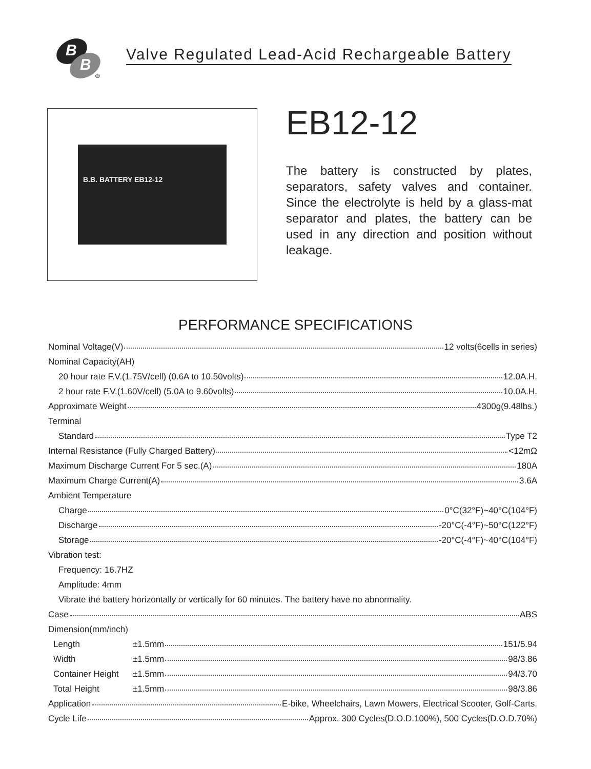B
B
®
Valve Regulated Lead-Acid Rechargeable Battery
B.B. BATTERY EB12-12
EB12-12
The battery is constructed by plates, separators, safety valves and container. Since the electrolyte is held by a glass-mat separator and plates, the battery can be used in any direction and position without leakage.
PERFORMANCE SPECIFICATIONS
Nominal Voltage(V) 12 volts(6cells in series)
Nominal Capacity(AH)
20 hour rate F.V.(1.75V/cell) (0.6A to 10.50volts) 12.0A.H.
2 hour rate F.V.(1.60V/cell) (5.0A to 9.60volts) 10.0A.H.
Approximate Weight 4300g(9.48lbs.)
Terminal
Standard Type T2
Internal Resistance (Fully Charged Battery) <12mΩ
Maximum Discharge Current For 5 sec.(A) 180A
Maximum Charge Current(A) 3.6A
Ambient Temperature
Charge 0°C(32°F)~40°C(104°F)
Discharge -20°C(-4°F)~50°C(122°F)
Storage -20°C(-4°F)~40°C(104°F)
Vibration test:
Frequency: 16.7HZ
Amplitude: 4mm
Vibrate the battery horizontally or vertically for 60 minutes. The battery have no abnormality.
Case ABS
Dimension(mm/inch)
Length ±1.5mm 151/5.94
Width ±1.5mm 98/3.86
Container Height ±1.5mm 94/3.70
Total Height ±1.5mm 98/3.86
Application E-bike, Wheelchairs, Lawn Mowers, Electrical Scooter, Golf-Carts.
Cycle Life Approx. 300 Cycles(D.O.D.100%), 500 Cycles(D.O.D.70%)